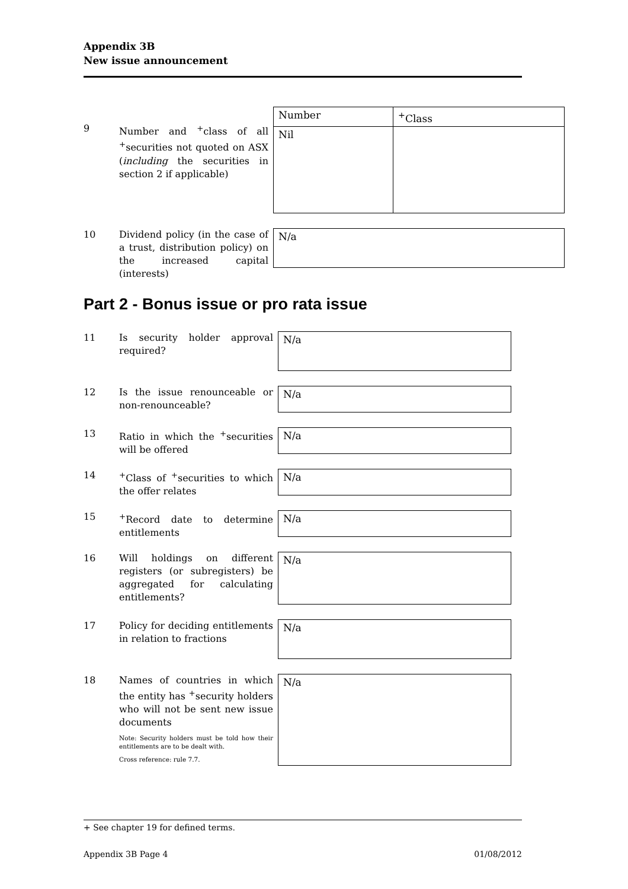Appendix 3B
New issue announcement
9 Number and <sup>+</sup>class of all <sup>+</sup>securities not quoted on ASX (including the securities in section 2 if applicable)
| Number | <sup>+</sup>Class |
| Nil | |
10 Dividend policy (in the case of a trust, distribution policy) on the increased capital (interests)
N/a
Part 2 - Bonus issue or pro rata issue
11 Is security holder approval required?
N/a
12 Is the issue renounceable or non-renounceable?
N/a
13 Ratio in which the <sup>+</sup>securities will be offered
N/a
14 <sup>+</sup>Class of <sup>+</sup>securities to which the offer relates
N/a
15 <sup>+</sup>Record date to determine entitlements
N/a
16 Will holdings on different registers (or subregisters) be aggregated for calculating entitlements?
N/a
17 Policy for deciding entitlements in relation to fractions
N/a
18 Names of countries in which the entity has <sup>+</sup>security holders who will not be sent new issue documents
Note: Security holders must be told how their entitlements are to be dealt with.
Cross reference: rule 7.7.
N/a
+ See chapter 19 for defined terms.
Appendix 3B Page 4 01/08/2012